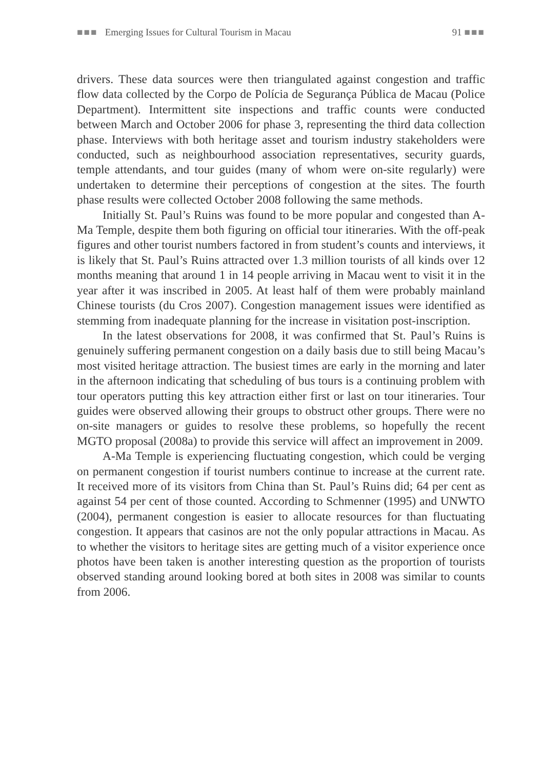■■■ Emerging Issues for Cultural Tourism in Macau 91 ■■■
drivers. These data sources were then triangulated against congestion and traffic flow data collected by the Corpo de Polícia de Segurança Pública de Macau (Police Department). Intermittent site inspections and traffic counts were conducted between March and October 2006 for phase 3, representing the third data collection phase. Interviews with both heritage asset and tourism industry stakeholders were conducted, such as neighbourhood association representatives, security guards, temple attendants, and tour guides (many of whom were on-site regularly) were undertaken to determine their perceptions of congestion at the sites. The fourth phase results were collected October 2008 following the same methods.
Initially St. Paul’s Ruins was found to be more popular and congested than A-Ma Temple, despite them both figuring on official tour itineraries. With the off-peak figures and other tourist numbers factored in from student’s counts and interviews, it is likely that St. Paul’s Ruins attracted over 1.3 million tourists of all kinds over 12 months meaning that around 1 in 14 people arriving in Macau went to visit it in the year after it was inscribed in 2005. At least half of them were probably mainland Chinese tourists (du Cros 2007). Congestion management issues were identified as stemming from inadequate planning for the increase in visitation post-inscription.
In the latest observations for 2008, it was confirmed that St. Paul’s Ruins is genuinely suffering permanent congestion on a daily basis due to still being Macau’s most visited heritage attraction. The busiest times are early in the morning and later in the afternoon indicating that scheduling of bus tours is a continuing problem with tour operators putting this key attraction either first or last on tour itineraries. Tour guides were observed allowing their groups to obstruct other groups. There were no on-site managers or guides to resolve these problems, so hopefully the recent MGTO proposal (2008a) to provide this service will affect an improvement in 2009.
A-Ma Temple is experiencing fluctuating congestion, which could be verging on permanent congestion if tourist numbers continue to increase at the current rate. It received more of its visitors from China than St. Paul’s Ruins did; 64 per cent as against 54 per cent of those counted. According to Schmenner (1995) and UNWTO (2004), permanent congestion is easier to allocate resources for than fluctuating congestion. It appears that casinos are not the only popular attractions in Macau. As to whether the visitors to heritage sites are getting much of a visitor experience once photos have been taken is another interesting question as the proportion of tourists observed standing around looking bored at both sites in 2008 was similar to counts from 2006.